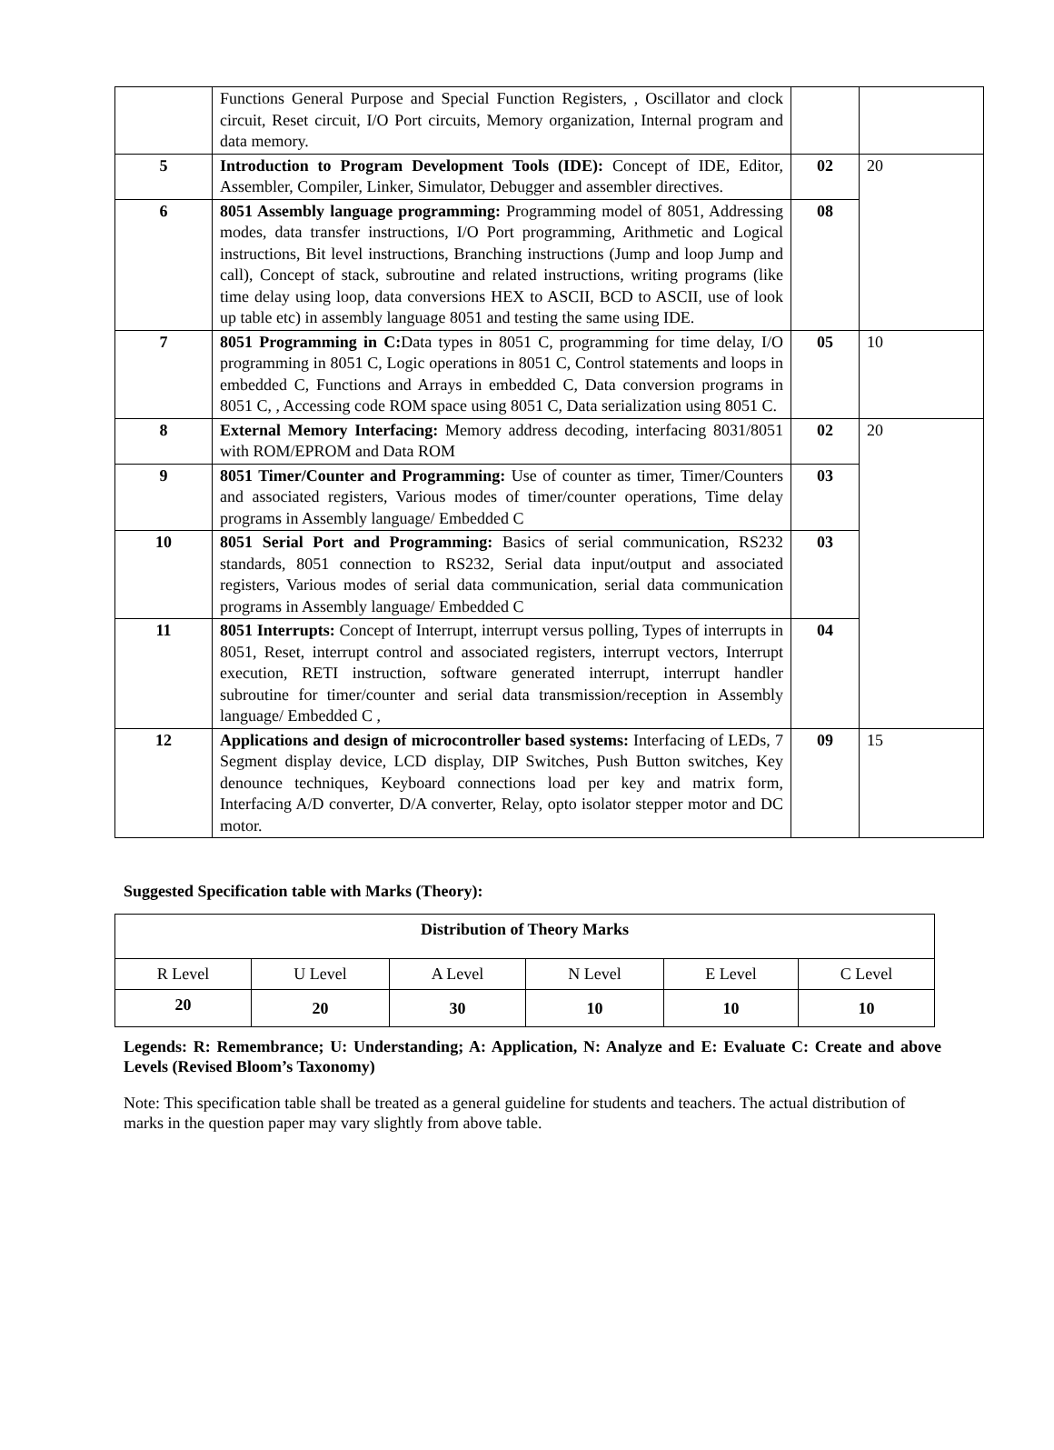| | Functions General Purpose and Special Function Registers, , Oscillator and clock circuit, Reset circuit, I/O Port circuits, Memory organization, Internal program and data memory. | | |
| 5 | Introduction to Program Development Tools (IDE): Concept of IDE, Editor, Assembler, Compiler, Linker, Simulator, Debugger and assembler directives. | 02 | 20 |
| 6 | 8051 Assembly language programming: Programming model of 8051, Addressing modes, data transfer instructions, I/O Port programming, Arithmetic and Logical instructions, Bit level instructions, Branching instructions (Jump and loop Jump and call), Concept of stack, subroutine and related instructions, writing programs (like time delay using loop, data conversions HEX to ASCII, BCD to ASCII, use of look up table etc) in assembly language 8051 and testing the same using IDE. | 08 | |
| 7 | 8051 Programming in C: Data types in 8051 C, programming for time delay, I/O programming in 8051 C, Logic operations in 8051 C, Control statements and loops in embedded C, Functions and Arrays in embedded C, Data conversion programs in 8051 C, , Accessing code ROM space using 8051 C, Data serialization using 8051 C. | 05 | 10 |
| 8 | External Memory Interfacing: Memory address decoding, interfacing 8031/8051 with ROM/EPROM and Data ROM | 02 | 20 |
| 9 | 8051 Timer/Counter and Programming: Use of counter as timer, Timer/Counters and associated registers, Various modes of timer/counter operations, Time delay programs in Assembly language/ Embedded C | 03 | |
| 10 | 8051 Serial Port and Programming: Basics of serial communication, RS232 standards, 8051 connection to RS232, Serial data input/output and associated registers, Various modes of serial data communication, serial data communication programs in Assembly language/ Embedded C | 03 | |
| 11 | 8051 Interrupts: Concept of Interrupt, interrupt versus polling, Types of interrupts in 8051, Reset, interrupt control and associated registers, interrupt vectors, Interrupt execution, RETI instruction, software generated interrupt, interrupt handler subroutine for timer/counter and serial data transmission/reception in Assembly language/ Embedded C , | 04 | |
| 12 | Applications and design of microcontroller based systems: Interfacing of LEDs, 7 Segment display device, LCD display, DIP Switches, Push Button switches, Key denounce techniques, Keyboard connections load per key and matrix form, Interfacing A/D converter, D/A converter, Relay, opto isolator stepper motor and DC motor. | 09 | 15 |
Suggested Specification table with Marks (Theory):
| Distribution of Theory Marks | | | | | |
| --- | --- | --- | --- | --- | --- |
| R Level | U Level | A Level | N Level | E Level | C Level |
| 20 | 20 | 30 | 10 | 10 | 10 |
Legends: R: Remembrance; U: Understanding; A: Application, N: Analyze and E: Evaluate C: Create and above Levels (Revised Bloom’s Taxonomy)
Note: This specification table shall be treated as a general guideline for students and teachers. The actual distribution of marks in the question paper may vary slightly from above table.